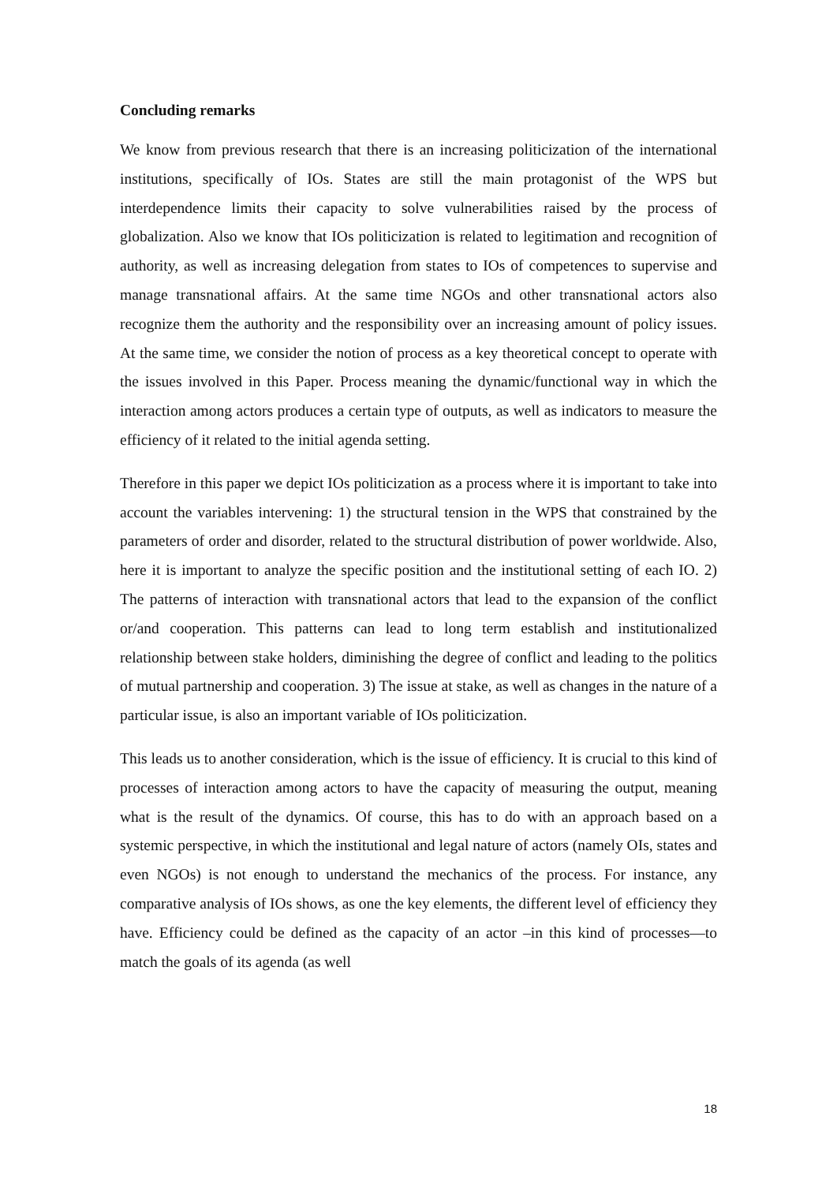Concluding remarks
We know from previous research that there is an increasing politicization of the international institutions, specifically of IOs. States are still the main protagonist of the WPS but interdependence limits their capacity to solve vulnerabilities raised by the process of globalization. Also we know that IOs politicization is related to legitimation and recognition of authority, as well as increasing delegation from states to IOs of competences to supervise and manage transnational affairs. At the same time NGOs and other transnational actors also recognize them the authority and the responsibility over an increasing amount of policy issues. At the same time, we consider the notion of process as a key theoretical concept to operate with the issues involved in this Paper. Process meaning the dynamic/functional way in which the interaction among actors produces a certain type of outputs, as well as indicators to measure the efficiency of it related to the initial agenda setting.
Therefore in this paper we depict IOs politicization as a process where it is important to take into account the variables intervening: 1) the structural tension in the WPS that constrained by the parameters of order and disorder, related to the structural distribution of power worldwide. Also, here it is important to analyze the specific position and the institutional setting of each IO. 2) The patterns of interaction with transnational actors that lead to the expansion of the conflict or/and cooperation. This patterns can lead to long term establish and institutionalized relationship between stake holders, diminishing the degree of conflict and leading to the politics of mutual partnership and cooperation. 3) The issue at stake, as well as changes in the nature of a particular issue, is also an important variable of IOs politicization.
This leads us to another consideration, which is the issue of efficiency. It is crucial to this kind of processes of interaction among actors to have the capacity of measuring the output, meaning what is the result of the dynamics. Of course, this has to do with an approach based on a systemic perspective, in which the institutional and legal nature of actors (namely OIs, states and even NGOs) is not enough to understand the mechanics of the process. For instance, any comparative analysis of IOs shows, as one the key elements, the different level of efficiency they have. Efficiency could be defined as the capacity of an actor –in this kind of processes—to match the goals of its agenda (as well
18